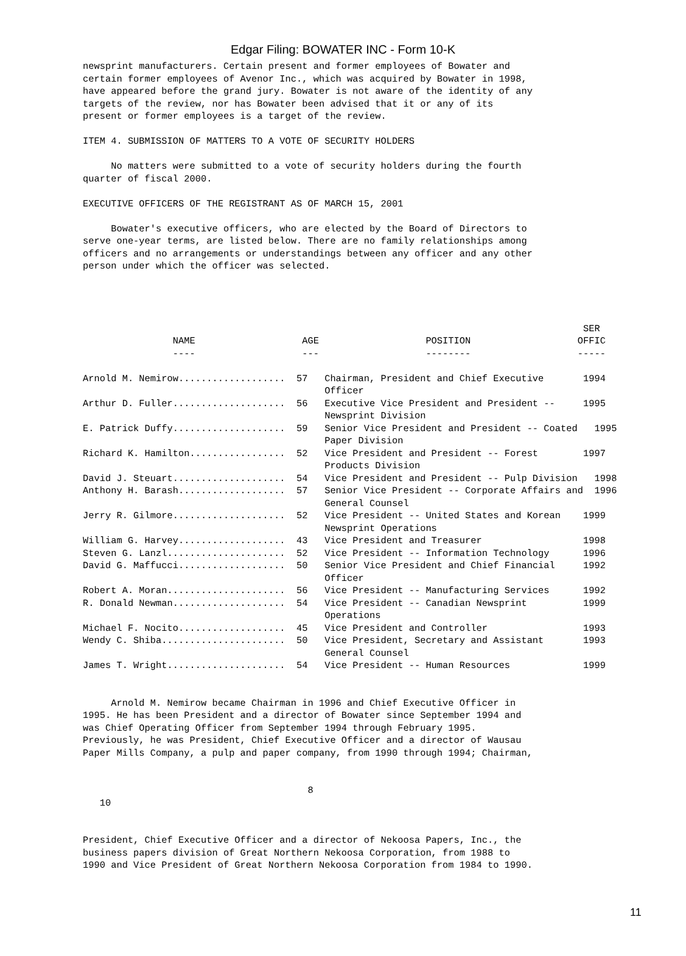Edgar Filing: BOWATER INC - Form 10-K
newsprint manufacturers. Certain present and former employees of Bowater and
certain former employees of Avenor Inc., which was acquired by Bowater in 1998,
have appeared before the grand jury. Bowater is not aware of the identity of any
targets of the review, nor has Bowater been advised that it or any of its
present or former employees is a target of the review.

ITEM 4. SUBMISSION OF MATTERS TO A VOTE OF SECURITY HOLDERS

     No matters were submitted to a vote of security holders during the fourth
quarter of fiscal 2000.

EXECUTIVE OFFICERS OF THE REGISTRANT AS OF MARCH 15, 2001

     Bowater's executive officers, who are elected by the Board of Directors to
serve one-year terms, are listed below. There are no family relationships among
officers and no arrangements or understandings between any officer and any other
person under which the officer was selected.




                                                                                         SER
                NAME                   AGE                   POSITION                   OFFIC
                ----                   ---                   --------                   -----

Arnold M. Nemirow...................  57   Chairman, President and Chief Executive       1994
                                           Officer
Arthur D. Fuller....................  56   Executive Vice President and President --     1995
                                           Newsprint Division
E. Patrick Duffy....................  59   Senior Vice President and President -- Coated   1995
                                           Paper Division
Richard K. Hamilton.................  52   Vice President and President -- Forest        1997
                                           Products Division
David J. Steuart....................  54   Vice President and President -- Pulp Division   1998
Anthony H. Barash...................  57   Senior Vice President -- Corporate Affairs and  1996
                                           General Counsel
Jerry R. Gilmore....................  52   Vice President -- United States and Korean    1999
                                           Newsprint Operations
William G. Harvey...................  43   Vice President and Treasurer                  1998
Steven G. Lanzl.....................  52   Vice President -- Information Technology      1996
David G. Maffucci...................  50   Senior Vice President and Chief Financial     1992
                                           Officer
Robert A. Moran.....................  56   Vice President -- Manufacturing Services      1992
R. Donald Newman....................  54   Vice President -- Canadian Newsprint          1999
                                           Operations
Michael F. Nocito...................  45   Vice President and Controller                 1993
Wendy C. Shiba......................  50   Vice President, Secretary and Assistant       1993
                                           General Counsel
James T. Wright.....................  54   Vice President -- Human Resources             1999


     Arnold M. Nemirow became Chairman in 1996 and Chief Executive Officer in
1995. He has been President and a director of Bowater since September 1994 and
was Chief Operating Officer from September 1994 through February 1995.
Previously, he was President, Chief Executive Officer and a director of Wausau
Paper Mills Company, a pulp and paper company, from 1990 through 1994; Chairman,


                                        8
   10


President, Chief Executive Officer and a director of Nekoosa Papers, Inc., the
business papers division of Great Northern Nekoosa Corporation, from 1988 to
1990 and Vice President of Great Northern Nekoosa Corporation from 1984 to 1990.
11